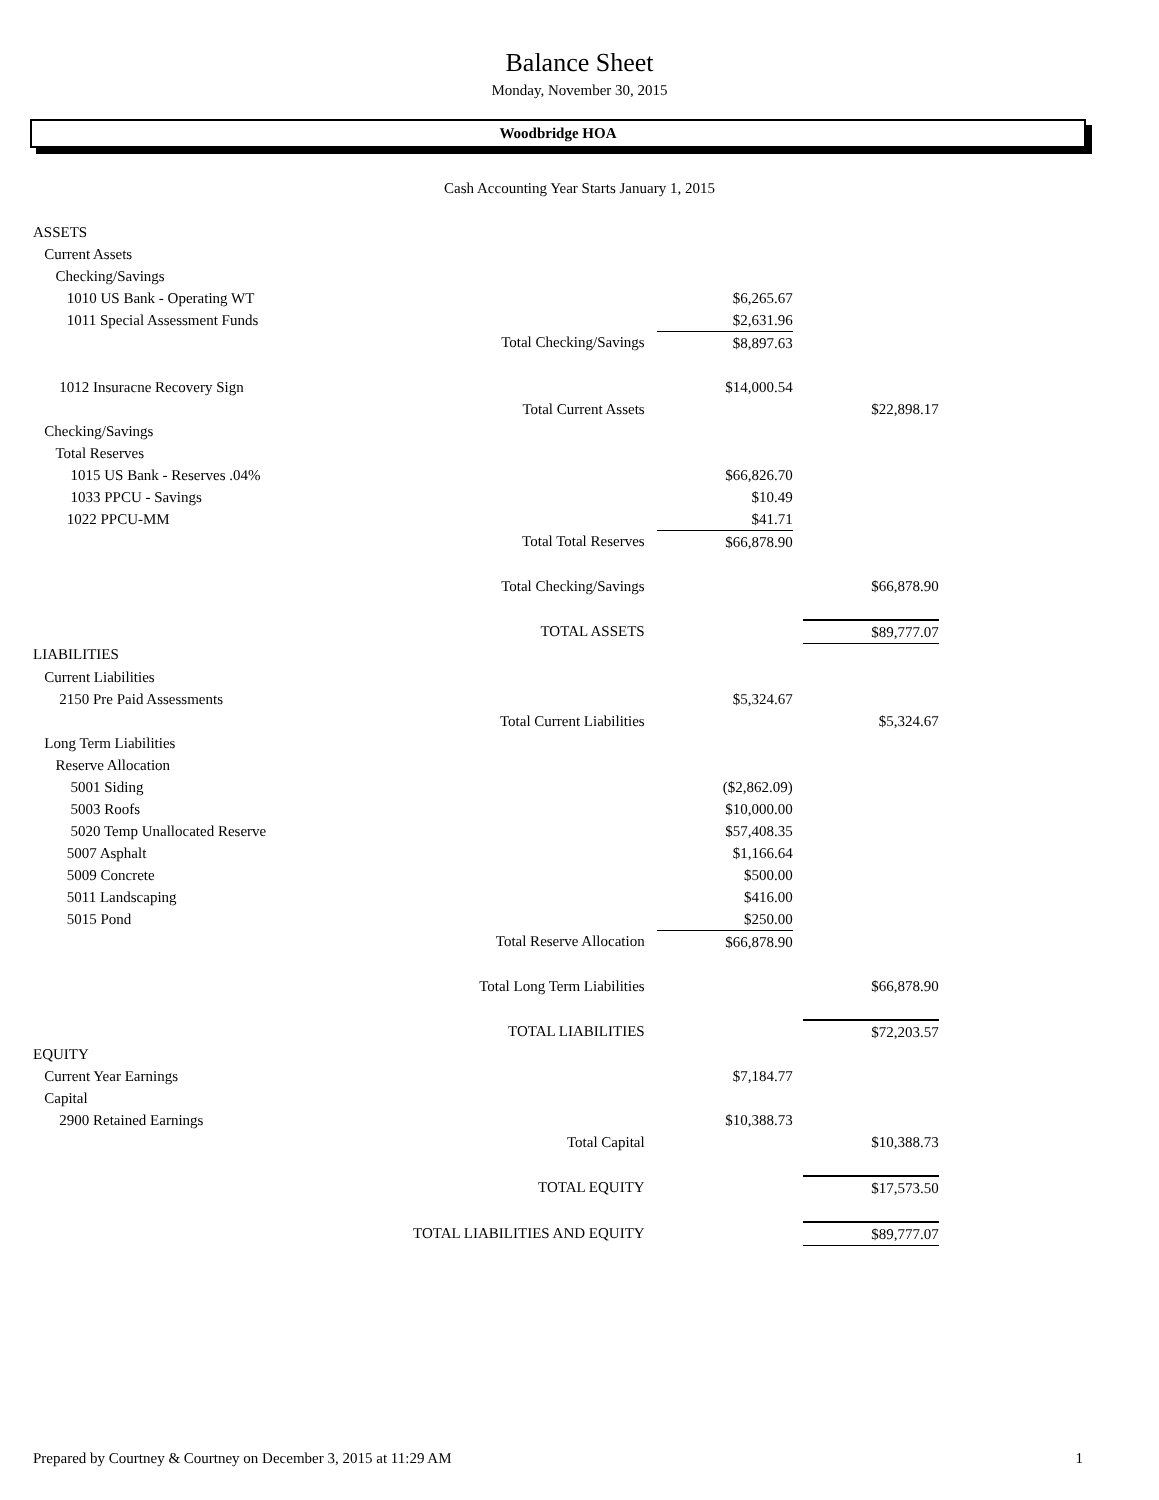Balance Sheet
Monday, November 30, 2015
Woodbridge HOA
Cash Accounting Year Starts January 1, 2015
| ASSETS | | | | |
| Current Assets | | | | |
| Checking/Savings | | | | |
| 1010 US Bank - Operating WT | | $6,265.67 | | |
| 1011 Special Assessment Funds | | $2,631.96 | | |
| | Total Checking/Savings | $8,897.63 | | |
| 1012 Insuracne Recovery Sign | | $14,000.54 | | |
| | Total Current Assets | | | $22,898.17 |
| Checking/Savings | | | | |
| Total Reserves | | | | |
| 1015 US Bank - Reserves .04% | | $66,826.70 | | |
| 1033 PPCU - Savings | | $10.49 | | |
| 1022 PPCU-MM | | $41.71 | | |
| | Total Total Reserves | $66,878.90 | | |
| | Total Checking/Savings | | | $66,878.90 |
| | TOTAL ASSETS | | | $89,777.07 |
| LIABILITIES | | | | |
| Current Liabilities | | | | |
| 2150 Pre Paid Assessments | | $5,324.67 | | |
| | Total Current Liabilities | | | $5,324.67 |
| Long Term Liabilities | | | | |
| Reserve Allocation | | | | |
| 5001 Siding | | ($2,862.09) | | |
| 5003 Roofs | | $10,000.00 | | |
| 5020 Temp Unallocated Reserve | | $57,408.35 | | |
| 5007 Asphalt | | $1,166.64 | | |
| 5009 Concrete | | $500.00 | | |
| 5011 Landscaping | | $416.00 | | |
| 5015 Pond | | $250.00 | | |
| | Total Reserve Allocation | $66,878.90 | | |
| | Total Long Term Liabilities | | | $66,878.90 |
| | TOTAL LIABILITIES | | | $72,203.57 |
| EQUITY | | | | |
| Current Year Earnings | | $7,184.77 | | |
| Capital | | | | |
| 2900 Retained Earnings | | $10,388.73 | | |
| | Total Capital | | | $10,388.73 |
| | TOTAL EQUITY | | | $17,573.50 |
| | TOTAL LIABILITIES AND EQUITY | | | $89,777.07 |
Prepared by Courtney & Courtney on December 3, 2015 at 11:29 AM 1